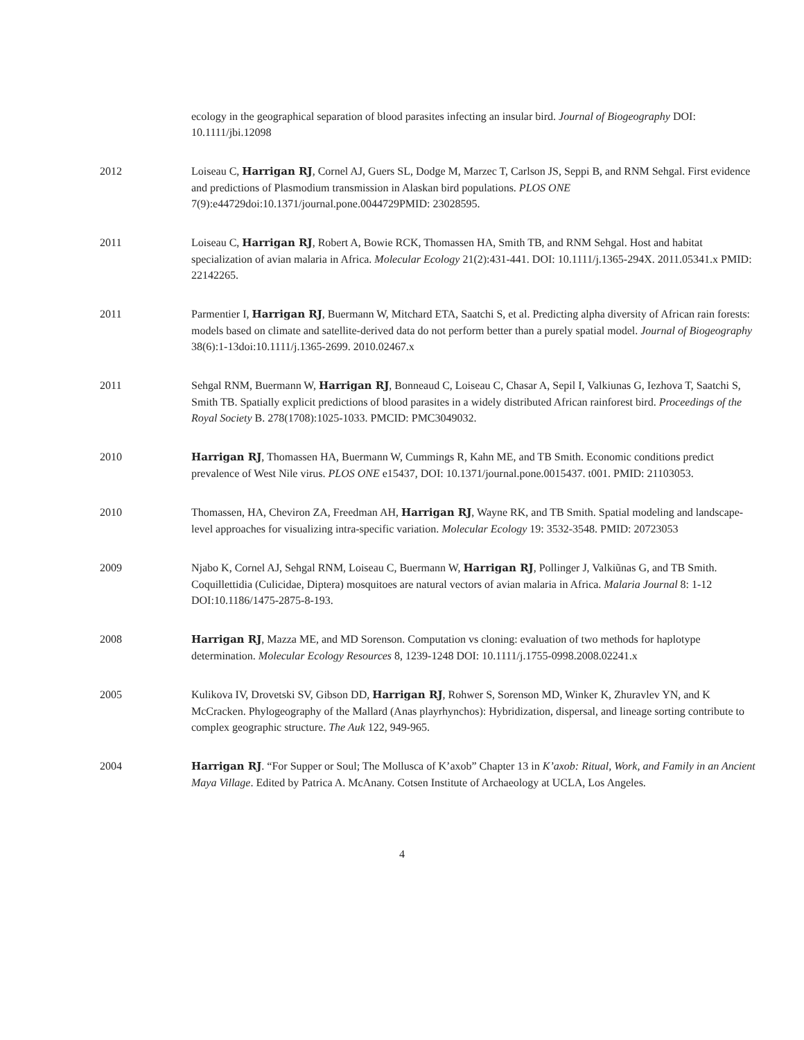ecology in the geographical separation of blood parasites infecting an insular bird. Journal of Biogeography DOI: 10.1111/jbi.12098
2012 Loiseau C, Harrigan RJ, Cornel AJ, Guers SL, Dodge M, Marzec T, Carlson JS, Seppi B, and RNM Sehgal. First evidence and predictions of Plasmodium transmission in Alaskan bird populations. PLOS ONE 7(9):e44729doi:10.1371/journal.pone.0044729PMID: 23028595.
2011 Loiseau C, Harrigan RJ, Robert A, Bowie RCK, Thomassen HA, Smith TB, and RNM Sehgal. Host and habitat specialization of avian malaria in Africa. Molecular Ecology 21(2):431-441. DOI: 10.1111/j.1365-294X. 2011.05341.x PMID: 22142265.
2011 Parmentier I, Harrigan RJ, Buermann W, Mitchard ETA, Saatchi S, et al. Predicting alpha diversity of African rain forests: models based on climate and satellite-derived data do not perform better than a purely spatial model. Journal of Biogeography 38(6):1-13doi:10.1111/j.1365-2699. 2010.02467.x
2011 Sehgal RNM, Buermann W, Harrigan RJ, Bonneaud C, Loiseau C, Chasar A, Sepil I, Valkiunas G, Iezhova T, Saatchi S, Smith TB. Spatially explicit predictions of blood parasites in a widely distributed African rainforest bird. Proceedings of the Royal Society B. 278(1708):1025-1033. PMCID: PMC3049032.
2010 Harrigan RJ, Thomassen HA, Buermann W, Cummings R, Kahn ME, and TB Smith. Economic conditions predict prevalence of West Nile virus. PLOS ONE e15437, DOI: 10.1371/journal.pone.0015437. t001. PMID: 21103053.
2010 Thomassen, HA, Cheviron ZA, Freedman AH, Harrigan RJ, Wayne RK, and TB Smith. Spatial modeling and landscape-level approaches for visualizing intra-specific variation. Molecular Ecology 19: 3532-3548. PMID: 20723053
2009 Njabo K, Cornel AJ, Sehgal RNM, Loiseau C, Buermann W, Harrigan RJ, Pollinger J, Valkiũnas G, and TB Smith. Coquillettidia (Culicidae, Diptera) mosquitoes are natural vectors of avian malaria in Africa. Malaria Journal 8: 1-12 DOI:10.1186/1475-2875-8-193.
2008 Harrigan RJ, Mazza ME, and MD Sorenson. Computation vs cloning: evaluation of two methods for haplotype determination. Molecular Ecology Resources 8, 1239-1248 DOI: 10.1111/j.1755-0998.2008.02241.x
2005 Kulikova IV, Drovetski SV, Gibson DD, Harrigan RJ, Rohwer S, Sorenson MD, Winker K, Zhuravlev YN, and K McCracken. Phylogeography of the Mallard (Anas playrhynchos): Hybridization, dispersal, and lineage sorting contribute to complex geographic structure. The Auk 122, 949-965.
2004 Harrigan RJ. “For Supper or Soul; The Mollusca of K’axob” Chapter 13 in K’axob: Ritual, Work, and Family in an Ancient Maya Village. Edited by Patrica A. McAnany. Cotsen Institute of Archaeology at UCLA, Los Angeles.
4